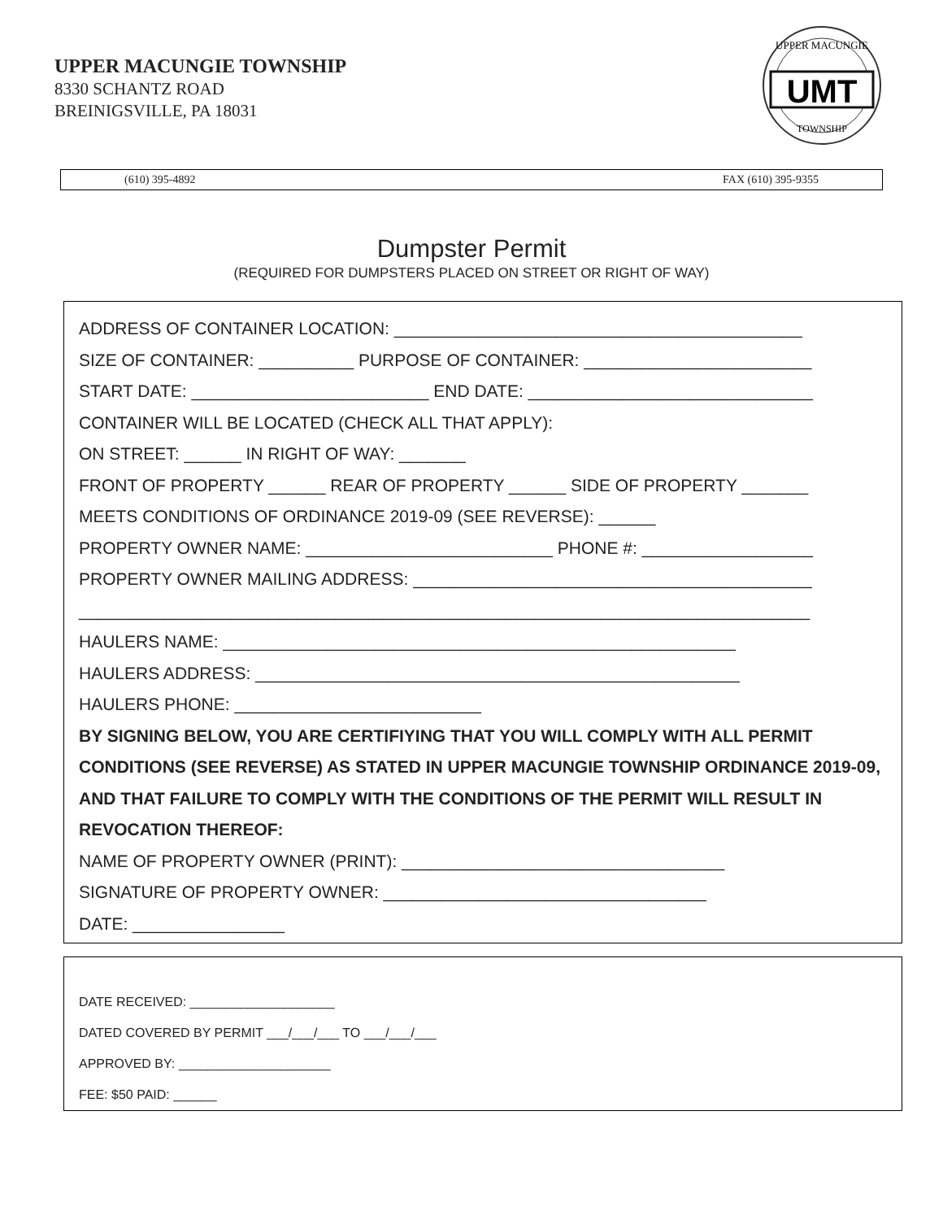UPPER MACUNGIE TOWNSHIP
8330 SCHANTZ ROAD
BREINIGSVILLE, PA 18031
UMT
UPPER MACUNGIE
TOWNSHIP
(610) 395-4892 FAX (610) 395-9355
Dumpster Permit
(REQUIRED FOR DUMPSTERS PLACED ON STREET OR RIGHT OF WAY)
ADDRESS OF CONTAINER LOCATION: ___________________________________________
SIZE OF CONTAINER: __________ PURPOSE OF CONTAINER: ________________________
START DATE: _________________________ END DATE: ______________________________
CONTAINER WILL BE LOCATED (CHECK ALL THAT APPLY):
ON STREET: ______ IN RIGHT OF WAY: _______
FRONT OF PROPERTY ______ REAR OF PROPERTY ______ SIDE OF PROPERTY _______
MEETS CONDITIONS OF ORDINANCE 2019-09 (SEE REVERSE): ______
PROPERTY OWNER NAME: __________________________ PHONE #: __________________
PROPERTY OWNER MAILING ADDRESS: __________________________________________
_____________________________________________________________________________
HAULERS NAME: ______________________________________________________
HAULERS ADDRESS: ___________________________________________________
HAULERS PHONE: __________________________
BY SIGNING BELOW, YOU ARE CERTIFIYING THAT YOU WILL COMPLY WITH ALL PERMIT CONDITIONS (SEE REVERSE) AS STATED IN UPPER MACUNGIE TOWNSHIP ORDINANCE 2019-09, AND THAT FAILURE TO COMPLY WITH THE CONDITIONS OF THE PERMIT WILL RESULT IN REVOCATION THEREOF:
NAME OF PROPERTY OWNER (PRINT): __________________________________
SIGNATURE OF PROPERTY OWNER: __________________________________
DATE: ________________
DATE RECEIVED: ____________________
DATED COVERED BY PERMIT ___/___/___ TO ___/___/___
APPROVED BY: _____________________
FEE: $50 PAID: ______